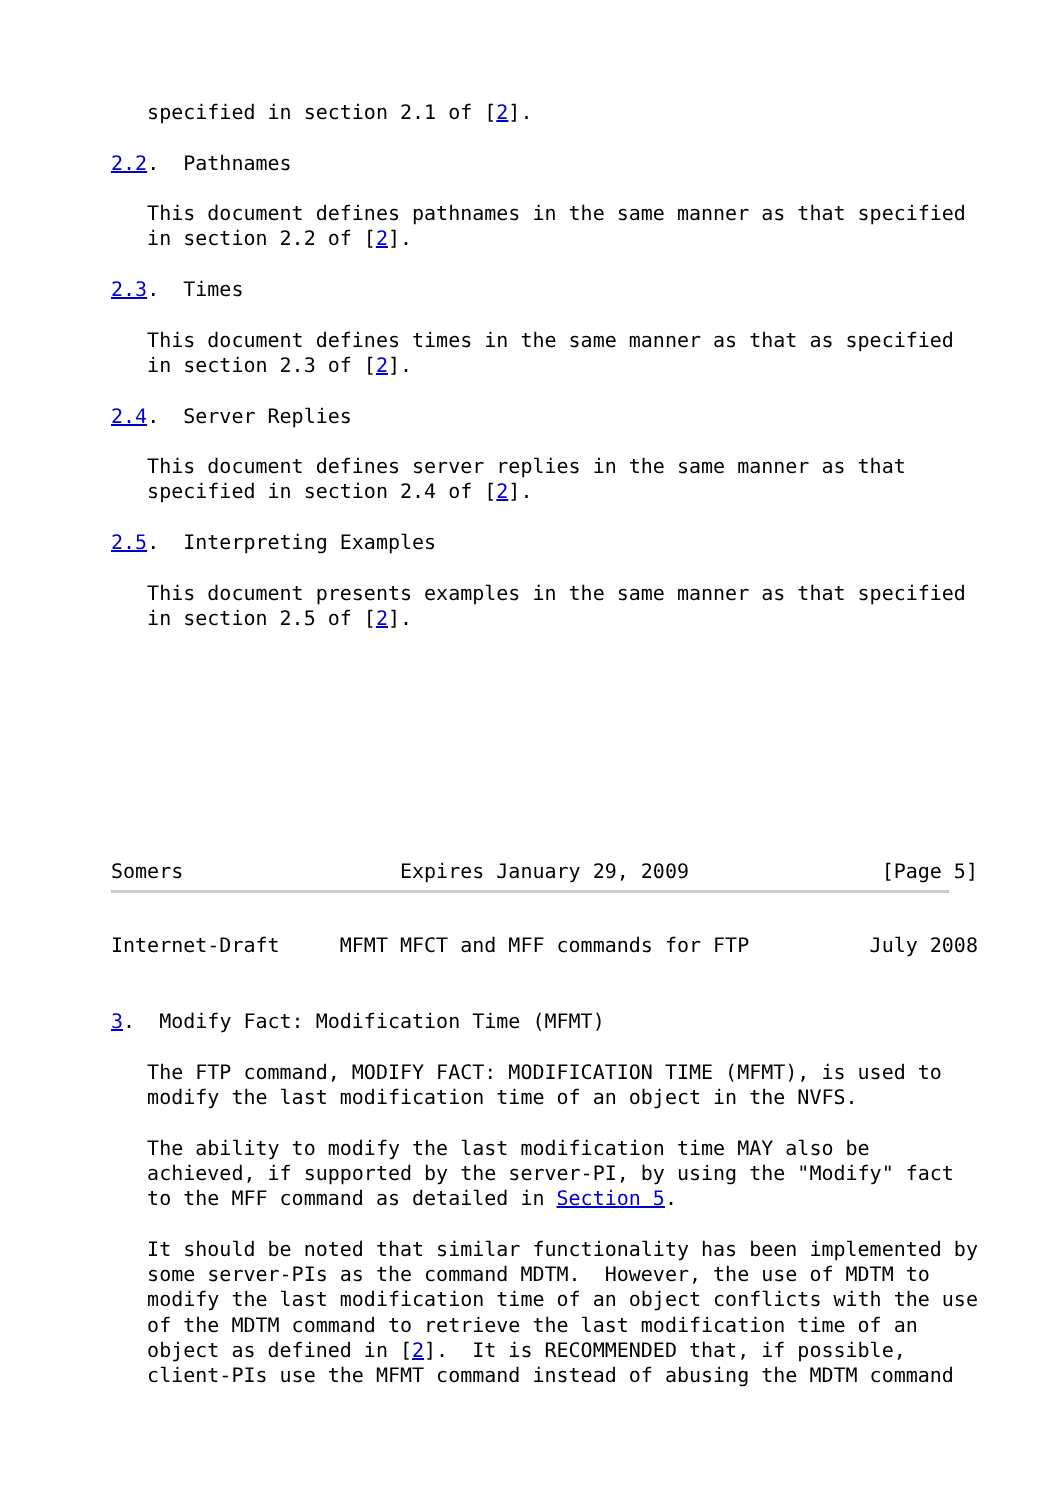specified in section 2.1 of [2].

2.2.  Pathnames

   This document defines pathnames in the same manner as that specified
   in section 2.2 of [2].

2.3.  Times

   This document defines times in the same manner as that as specified
   in section 2.3 of [2].

2.4.  Server Replies

   This document defines server replies in the same manner as that
   specified in section 2.4 of [2].

2.5.  Interpreting Examples

   This document presents examples in the same manner as that specified
   in section 2.5 of [2].









Somers                  Expires January 29, 2009                [Page 5]
Internet-Draft     MFMT MFCT and MFF commands for FTP          July 2008


3.  Modify Fact: Modification Time (MFMT)

   The FTP command, MODIFY FACT: MODIFICATION TIME (MFMT), is used to
   modify the last modification time of an object in the NVFS.

   The ability to modify the last modification time MAY also be
   achieved, if supported by the server-PI, by using the "Modify" fact
   to the MFF command as detailed in Section 5.

   It should be noted that similar functionality has been implemented by
   some server-PIs as the command MDTM.  However, the use of MDTM to
   modify the last modification time of an object conflicts with the use
   of the MDTM command to retrieve the last modification time of an
   object as defined in [2].  It is RECOMMENDED that, if possible,
   client-PIs use the MFMT command instead of abusing the MDTM command